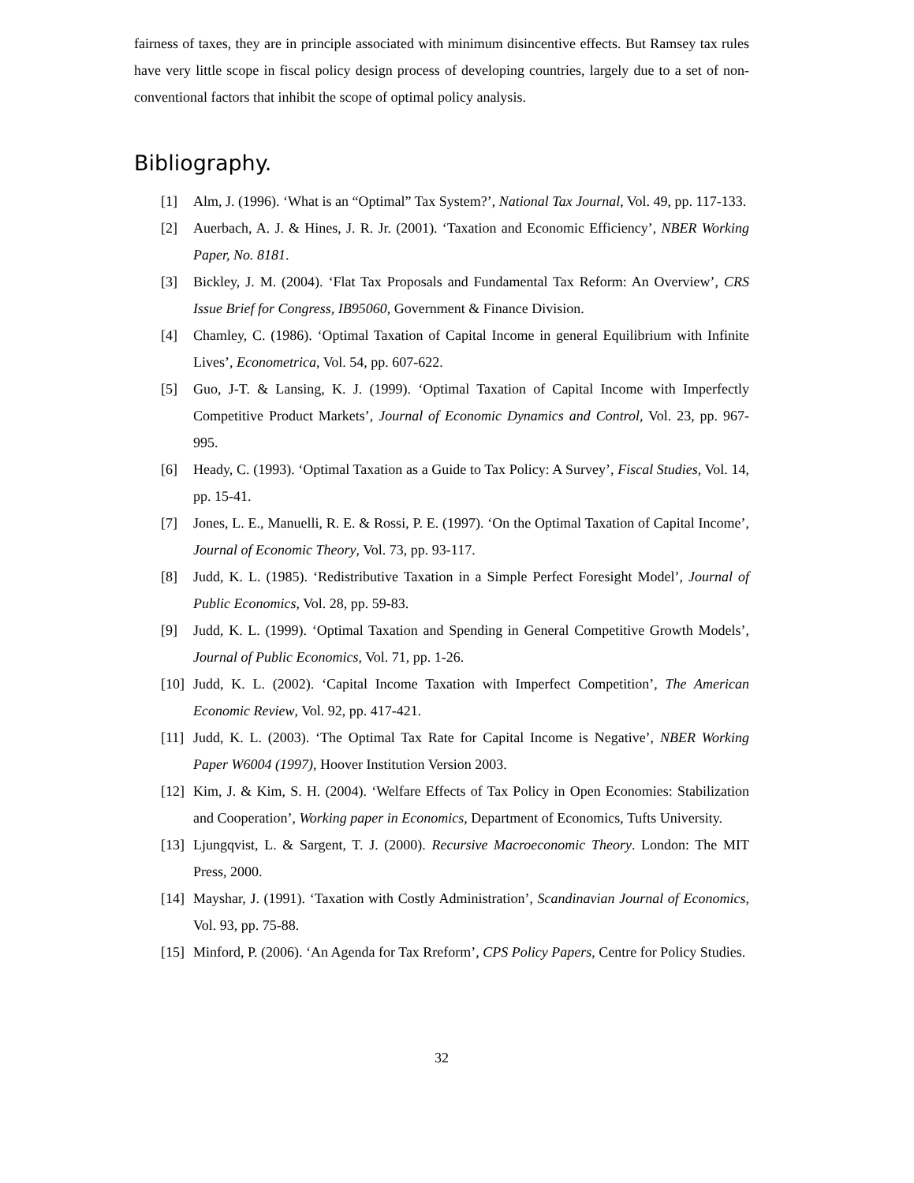fairness of taxes, they are in principle associated with minimum disincentive effects. But Ramsey tax rules have very little scope in fiscal policy design process of developing countries, largely due to a set of non-conventional factors that inhibit the scope of optimal policy analysis.
Bibliography.
[1] Alm, J. (1996). ‘What is an “Optimal” Tax System?’, National Tax Journal, Vol. 49, pp. 117-133.
[2] Auerbach, A. J. & Hines, J. R. Jr. (2001). ‘Taxation and Economic Efficiency’, NBER Working Paper, No. 8181.
[3] Bickley, J. M. (2004). ‘Flat Tax Proposals and Fundamental Tax Reform: An Overview’, CRS Issue Brief for Congress, IB95060, Government & Finance Division.
[4] Chamley, C. (1986). ‘Optimal Taxation of Capital Income in general Equilibrium with Infinite Lives’, Econometrica, Vol. 54, pp. 607-622.
[5] Guo, J-T. & Lansing, K. J. (1999). ‘Optimal Taxation of Capital Income with Imperfectly Competitive Product Markets’, Journal of Economic Dynamics and Control, Vol. 23, pp. 967-995.
[6] Heady, C. (1993). ‘Optimal Taxation as a Guide to Tax Policy: A Survey’, Fiscal Studies, Vol. 14, pp. 15-41.
[7] Jones, L. E., Manuelli, R. E. & Rossi, P. E. (1997). ‘On the Optimal Taxation of Capital Income’, Journal of Economic Theory, Vol. 73, pp. 93-117.
[8] Judd, K. L. (1985). ‘Redistributive Taxation in a Simple Perfect Foresight Model’, Journal of Public Economics, Vol. 28, pp. 59-83.
[9] Judd, K. L. (1999). ‘Optimal Taxation and Spending in General Competitive Growth Models’, Journal of Public Economics, Vol. 71, pp. 1-26.
[10] Judd, K. L. (2002). ‘Capital Income Taxation with Imperfect Competition’, The American Economic Review, Vol. 92, pp. 417-421.
[11] Judd, K. L. (2003). ‘The Optimal Tax Rate for Capital Income is Negative’, NBER Working Paper W6004 (1997), Hoover Institution Version 2003.
[12] Kim, J. & Kim, S. H. (2004). ‘Welfare Effects of Tax Policy in Open Economies: Stabilization and Cooperation’, Working paper in Economics, Department of Economics, Tufts University.
[13] Ljungqvist, L. & Sargent, T. J. (2000). Recursive Macroeconomic Theory. London: The MIT Press, 2000.
[14] Mayshar, J. (1991). ‘Taxation with Costly Administration’, Scandinavian Journal of Economics, Vol. 93, pp. 75-88.
[15] Minford, P. (2006). ‘An Agenda for Tax Rreform’, CPS Policy Papers, Centre for Policy Studies.
32